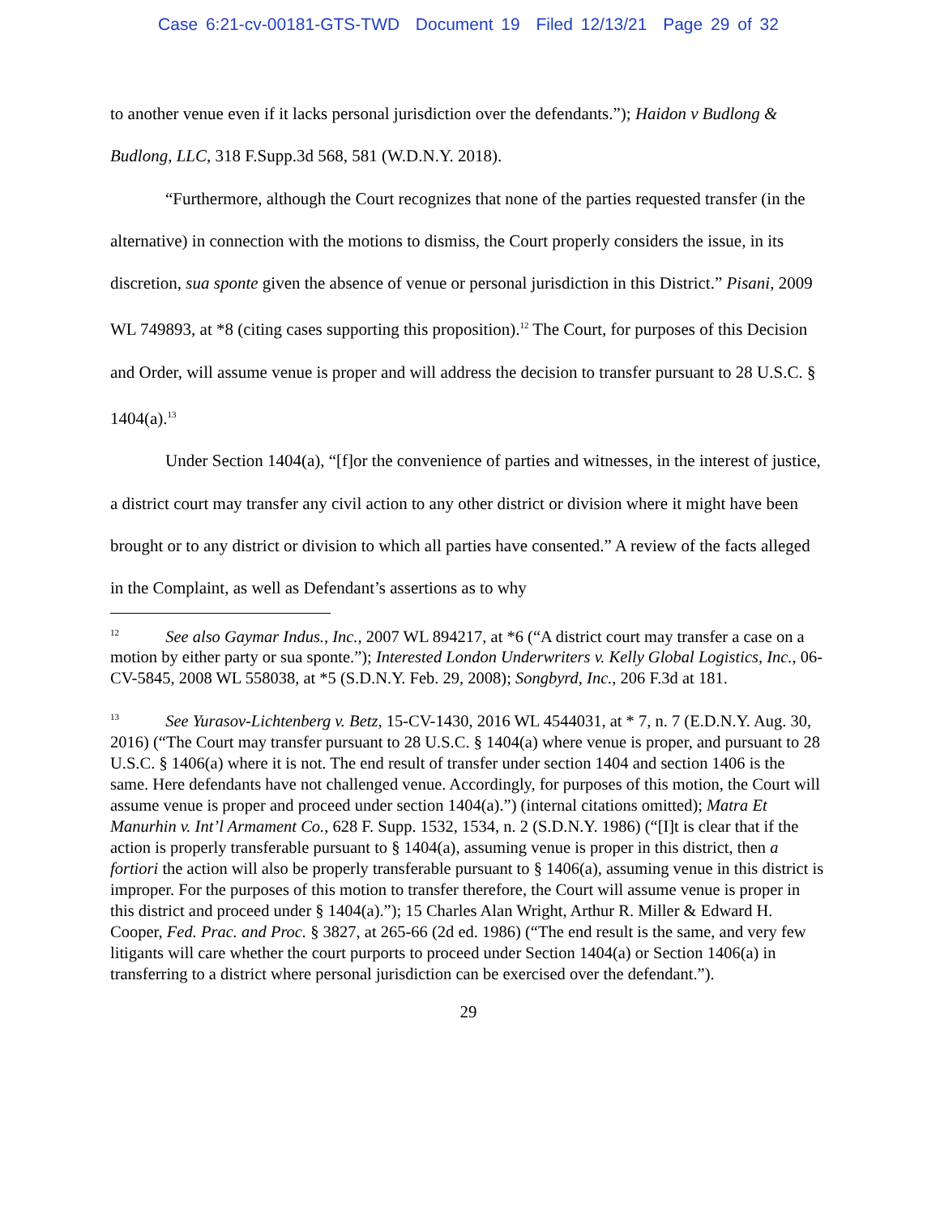Case 6:21-cv-00181-GTS-TWD Document 19 Filed 12/13/21 Page 29 of 32
to another venue even if it lacks personal jurisdiction over the defendants.”); Haidon v Budlong & Budlong, LLC, 318 F.Supp.3d 568, 581 (W.D.N.Y. 2018).
“Furthermore, although the Court recognizes that none of the parties requested transfer (in the alternative) in connection with the motions to dismiss, the Court properly considers the issue, in its discretion, sua sponte given the absence of venue or personal jurisdiction in this District.” Pisani, 2009 WL 749893, at *8 (citing cases supporting this proposition).<sup>12</sup> The Court, for purposes of this Decision and Order, will assume venue is proper and will address the decision to transfer pursuant to 28 U.S.C. § 1404(a).<sup>13</sup>
Under Section 1404(a), “[f]or the convenience of parties and witnesses, in the interest of justice, a district court may transfer any civil action to any other district or division where it might have been brought or to any district or division to which all parties have consented.” A review of the facts alleged in the Complaint, as well as Defendant’s assertions as to why
<sup>12</sup> See also Gaymar Indus., Inc., 2007 WL 894217, at *6 (“A district court may transfer a case on a motion by either party or sua sponte.”); Interested London Underwriters v. Kelly Global Logistics, Inc., 06-CV-5845, 2008 WL 558038, at *5 (S.D.N.Y. Feb. 29, 2008); Songbyrd, Inc., 206 F.3d at 181.
<sup>13</sup> See Yurasov-Lichtenberg v. Betz, 15-CV-1430, 2016 WL 4544031, at * 7, n. 7 (E.D.N.Y. Aug. 30, 2016) (“The Court may transfer pursuant to 28 U.S.C. § 1404(a) where venue is proper, and pursuant to 28 U.S.C. § 1406(a) where it is not. The end result of transfer under section 1404 and section 1406 is the same. Here defendants have not challenged venue. Accordingly, for purposes of this motion, the Court will assume venue is proper and proceed under section 1404(a).”) (internal citations omitted); Matra Et Manurhin v. Int’l Armament Co., 628 F. Supp. 1532, 1534, n. 2 (S.D.N.Y. 1986) (“[I]t is clear that if the action is properly transferable pursuant to § 1404(a), assuming venue is proper in this district, then a fortiori the action will also be properly transferable pursuant to § 1406(a), assuming venue in this district is improper. For the purposes of this motion to transfer therefore, the Court will assume venue is proper in this district and proceed under § 1404(a).”); 15 Charles Alan Wright, Arthur R. Miller & Edward H. Cooper, Fed. Prac. and Proc. § 3827, at 265-66 (2d ed. 1986) (“The end result is the same, and very few litigants will care whether the court purports to proceed under Section 1404(a) or Section 1406(a) in transferring to a district where personal jurisdiction can be exercised over the defendant.”).
29